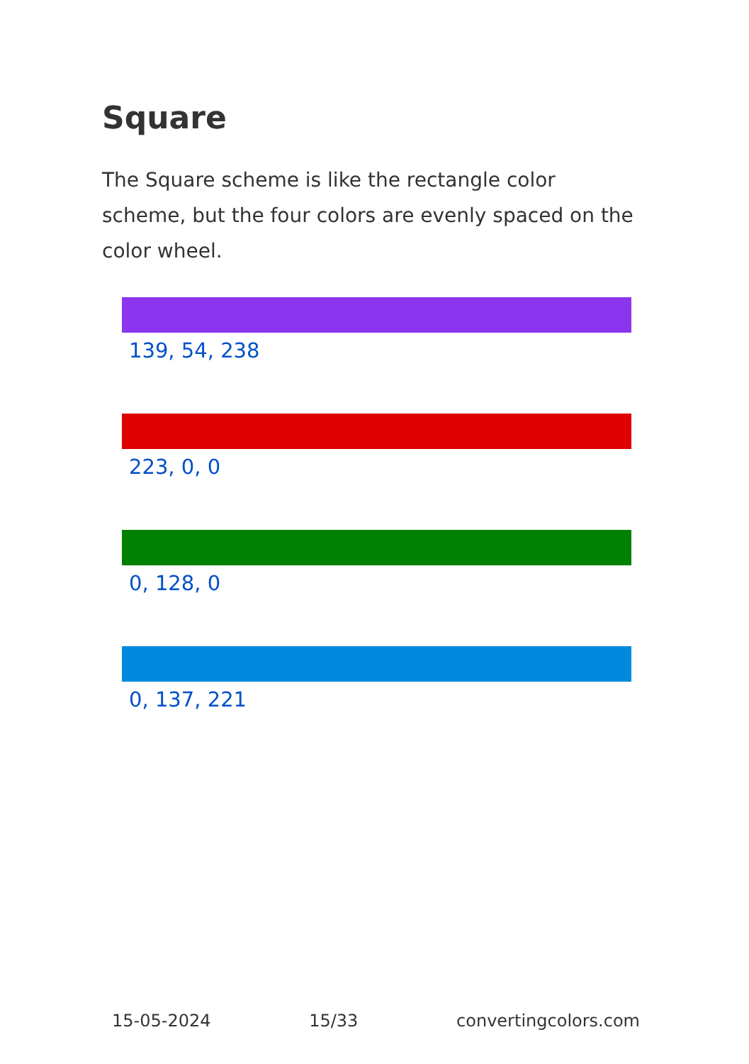Square
The Square scheme is like the rectangle color scheme, but the four colors are evenly spaced on the color wheel.
139, 54, 238
223, 0, 0
0, 128, 0
0, 137, 221
15-05-2024 15/33 convertingcolors.com